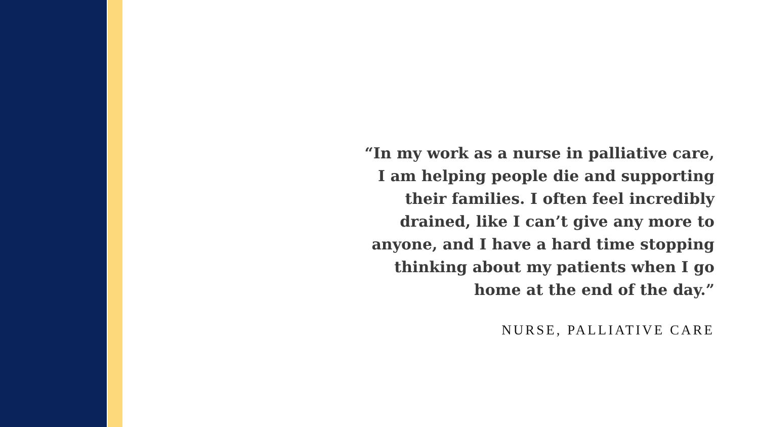“In my work as a nurse in palliative care,
I am helping people die and supporting
their families. I often feel incredibly
drained, like I can’t give any more to
anyone, and I have a hard time stopping
thinking about my patients when I go
home at the end of the day.”
NURSE, PALLIATIVE CARE